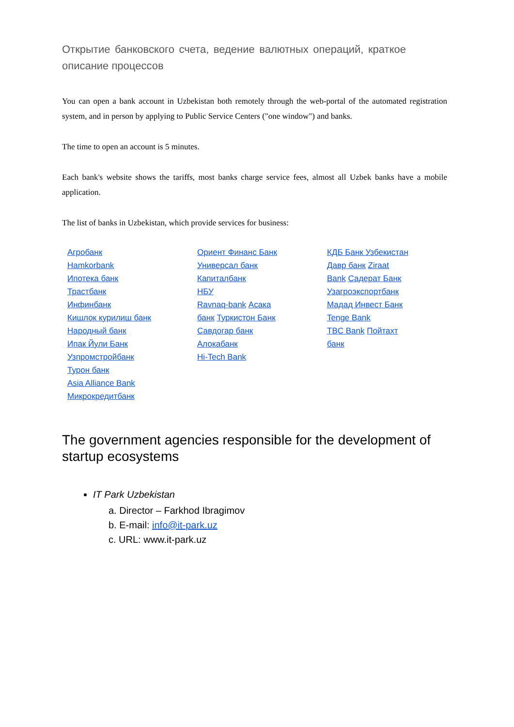Открытие банковского счета, ведение валютных операций, краткое описание процессов
You can open a bank account in Uzbekistan both remotely through the web-portal of the automated registration system, and in person by applying to Public Service Centers ("one window") and banks.
The time to open an account is 5 minutes.
Each bank's website shows the tariffs, most banks charge service fees, almost all Uzbek banks have a mobile application.
The list of banks in Uzbekistan, which provide services for business:
Агробанк
Hamkorbank
Ипотека банк
Трастбанк
Инфинбанк
Кишлок курилиш банк
Народный банк
Ипак Йули Банк
Узпромстройбанк
Турон банк
Asia Alliance Bank
Микрокредитбанк
Ориент Финанс Банк
Универсал банк
Капиталбанк
НБУ
Ravnaq-bank Асака
банк Туркистон Банк
Савдогар банк
Алокабанк
Hi-Tech Bank
КДБ Банк Узбекистан
Давр банк Ziraat
Bank Садерат Банк
Узагроэкспортбанк
Мадад Инвест Банк
Tenge Bank
TBC Bank Пойтахт
банк
The government agencies responsible for the development of startup ecosystems
IT Park Uzbekistan
a. Director – Farkhod Ibragimov
b. E-mail: info@it-park.uz
c. URL: www.it-park.uz